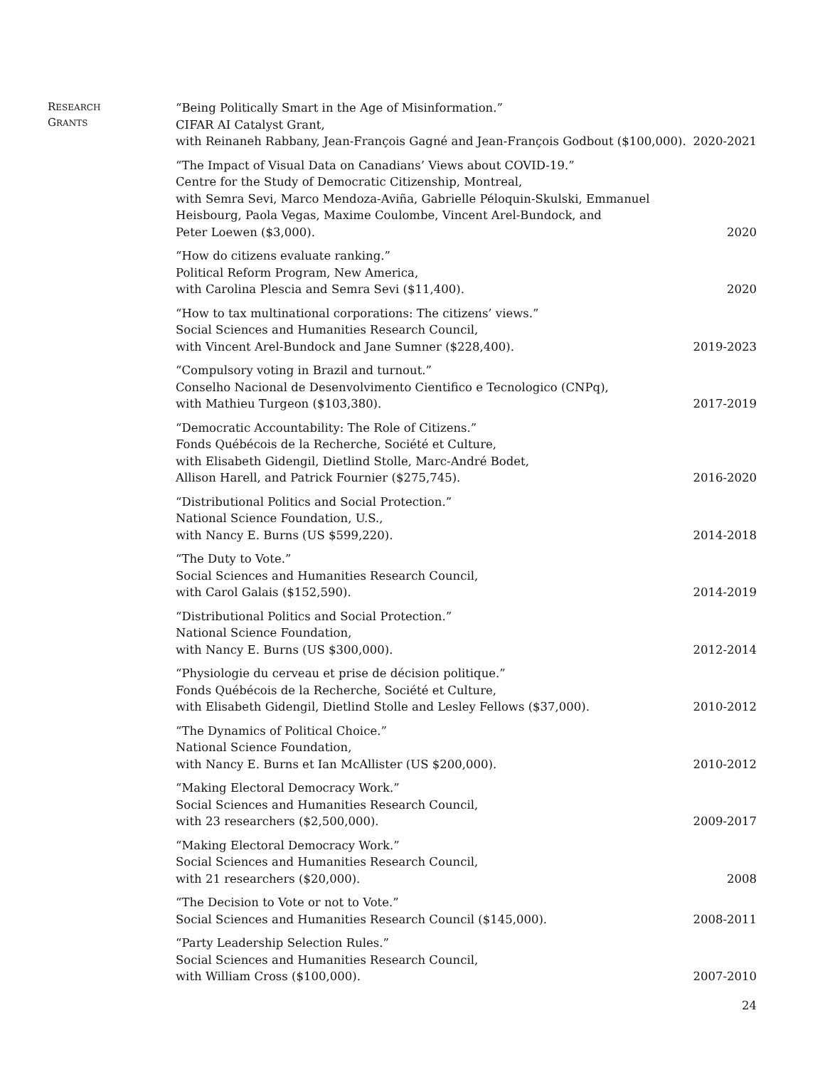RESEARCH
GRANTS
“Being Politically Smart in the Age of Misinformation.”
CIFAR AI Catalyst Grant,
with Reinaneh Rabbany, Jean-François Gagné and Jean-François Godbout ($100,000).
2020-2021
“The Impact of Visual Data on Canadians’ Views about COVID-19.”
Centre for the Study of Democratic Citizenship, Montreal,
with Semra Sevi, Marco Mendoza-Aviña, Gabrielle Péloquin-Skulski, Emmanuel
Heisbourg, Paola Vegas, Maxime Coulombe, Vincent Arel-Bundock, and
Peter Loewen ($3,000).
2020
“How do citizens evaluate ranking.”
Political Reform Program, New America,
with Carolina Plescia and Semra Sevi ($11,400).
2020
“How to tax multinational corporations: The citizens’ views.”
Social Sciences and Humanities Research Council,
with Vincent Arel-Bundock and Jane Sumner ($228,400).
2019-2023
“Compulsory voting in Brazil and turnout.”
Conselho Nacional de Desenvolvimento Cientifico e Tecnologico (CNPq),
with Mathieu Turgeon ($103,380).
2017-2019
“Democratic Accountability: The Role of Citizens.”
Fonds Québécois de la Recherche, Société et Culture,
with Elisabeth Gidengil, Dietlind Stolle, Marc-André Bodet,
Allison Harell, and Patrick Fournier ($275,745).
2016-2020
“Distributional Politics and Social Protection.”
National Science Foundation, U.S.,
with Nancy E. Burns (US $599,220).
2014-2018
“The Duty to Vote.”
Social Sciences and Humanities Research Council,
with Carol Galais ($152,590).
2014-2019
“Distributional Politics and Social Protection.”
National Science Foundation,
with Nancy E. Burns (US $300,000).
2012-2014
“Physiologie du cerveau et prise de décision politique.”
Fonds Québécois de la Recherche, Société et Culture,
with Elisabeth Gidengil, Dietlind Stolle and Lesley Fellows ($37,000).
2010-2012
“The Dynamics of Political Choice.”
National Science Foundation,
with Nancy E. Burns et Ian McAllister (US $200,000).
2010-2012
“Making Electoral Democracy Work.”
Social Sciences and Humanities Research Council,
with 23 researchers ($2,500,000).
2009-2017
“Making Electoral Democracy Work.”
Social Sciences and Humanities Research Council,
with 21 researchers ($20,000).
2008
“The Decision to Vote or not to Vote.”
Social Sciences and Humanities Research Council ($145,000).
2008-2011
“Party Leadership Selection Rules.”
Social Sciences and Humanities Research Council,
with William Cross ($100,000).
2007-2010
24